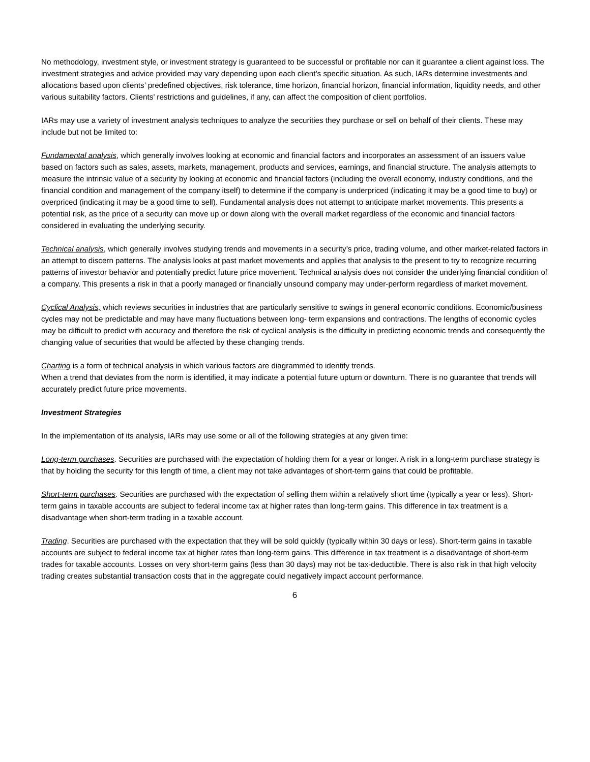No methodology, investment style, or investment strategy is guaranteed to be successful or profitable nor can it guarantee a client against loss. The investment strategies and advice provided may vary depending upon each client’s specific situation. As such, IARs determine investments and allocations based upon clients’ predefined objectives, risk tolerance, time horizon, financial horizon, financial information, liquidity needs, and other various suitability factors. Clients’ restrictions and guidelines, if any, can affect the composition of client portfolios.
IARs may use a variety of investment analysis techniques to analyze the securities they purchase or sell on behalf of their clients. These may include but not be limited to:
Fundamental analysis, which generally involves looking at economic and financial factors and incorporates an assessment of an issuers value based on factors such as sales, assets, markets, management, products and services, earnings, and financial structure. The analysis attempts to measure the intrinsic value of a security by looking at economic and financial factors (including the overall economy, industry conditions, and the financial condition and management of the company itself) to determine if the company is underpriced (indicating it may be a good time to buy) or overpriced (indicating it may be a good time to sell). Fundamental analysis does not attempt to anticipate market movements. This presents a potential risk, as the price of a security can move up or down along with the overall market regardless of the economic and financial factors considered in evaluating the underlying security.
Technical analysis, which generally involves studying trends and movements in a security’s price, trading volume, and other market-related factors in an attempt to discern patterns. The analysis looks at past market movements and applies that analysis to the present to try to recognize recurring patterns of investor behavior and potentially predict future price movement. Technical analysis does not consider the underlying financial condition of a company. This presents a risk in that a poorly managed or financially unsound company may under-perform regardless of market movement.
Cyclical Analysis, which reviews securities in industries that are particularly sensitive to swings in general economic conditions. Economic/business cycles may not be predictable and may have many fluctuations between long- term expansions and contractions. The lengths of economic cycles may be difficult to predict with accuracy and therefore the risk of cyclical analysis is the difficulty in predicting economic trends and consequently the changing value of securities that would be affected by these changing trends.
Charting is a form of technical analysis in which various factors are diagrammed to identify trends.
When a trend that deviates from the norm is identified, it may indicate a potential future upturn or downturn. There is no guarantee that trends will accurately predict future price movements.
Investment Strategies
In the implementation of its analysis, IARs may use some or all of the following strategies at any given time:
Long-term purchases. Securities are purchased with the expectation of holding them for a year or longer. A risk in a long-term purchase strategy is that by holding the security for this length of time, a client may not take advantages of short-term gains that could be profitable.
Short-term purchases. Securities are purchased with the expectation of selling them within a relatively short time (typically a year or less). Short-term gains in taxable accounts are subject to federal income tax at higher rates than long-term gains. This difference in tax treatment is a disadvantage when short-term trading in a taxable account.
Trading. Securities are purchased with the expectation that they will be sold quickly (typically within 30 days or less). Short-term gains in taxable accounts are subject to federal income tax at higher rates than long-term gains. This difference in tax treatment is a disadvantage of short-term trades for taxable accounts. Losses on very short-term gains (less than 30 days) may not be tax-deductible. There is also risk in that high velocity trading creates substantial transaction costs that in the aggregate could negatively impact account performance.
6